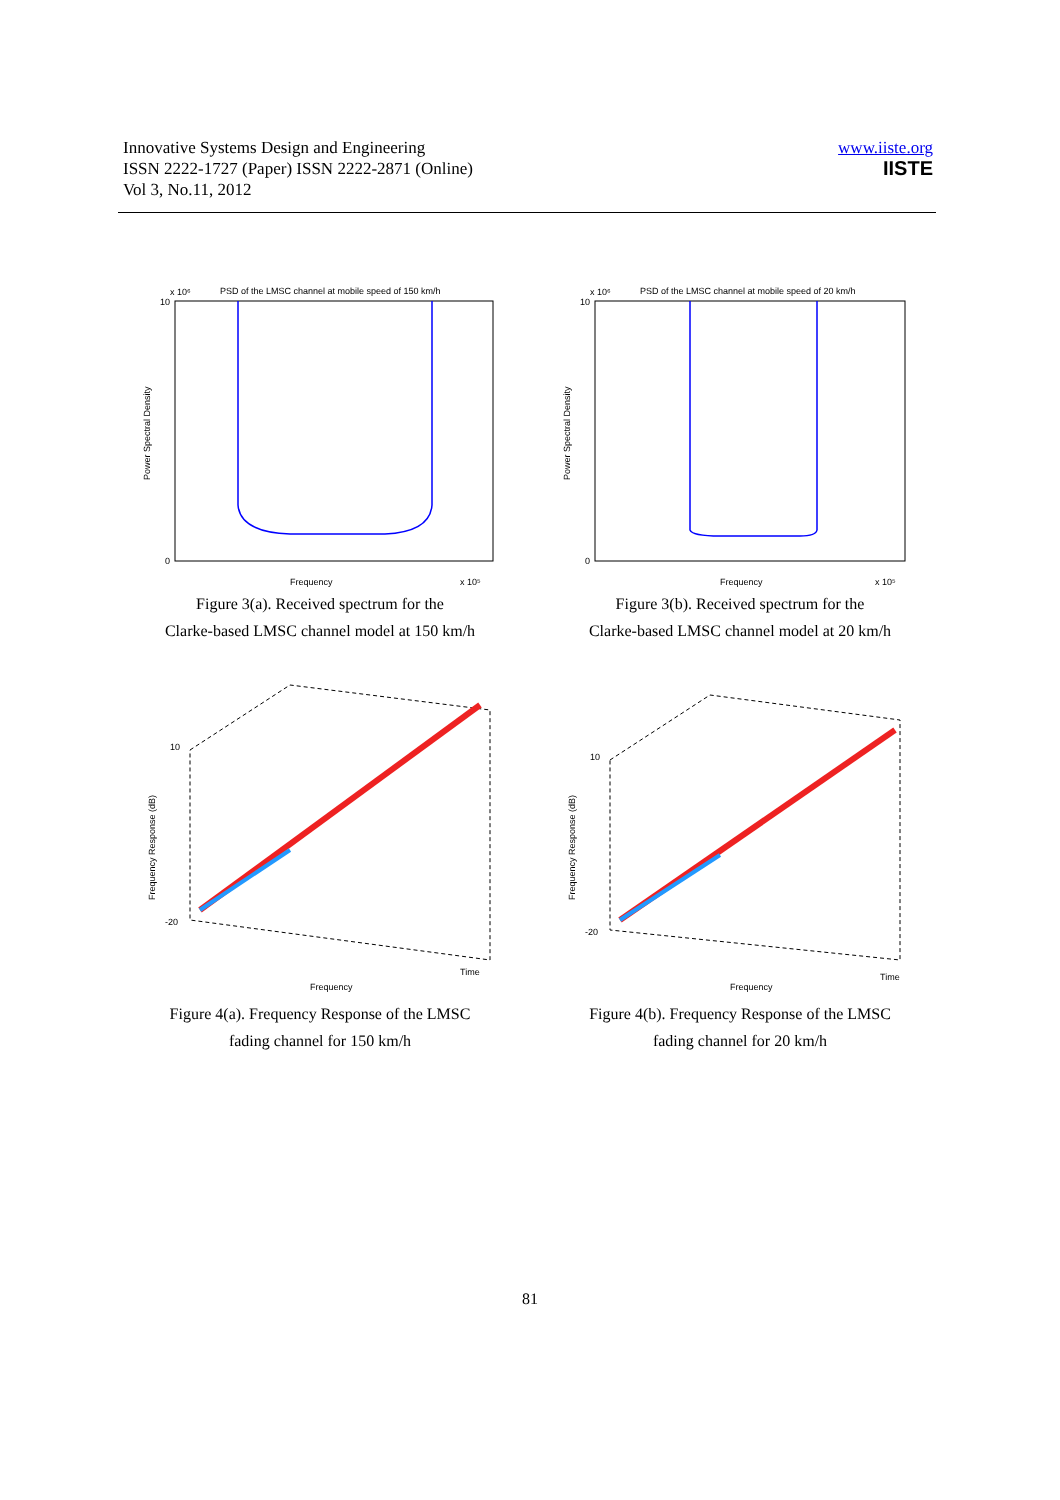Innovative Systems Design and Engineering
ISSN 2222-1727 (Paper) ISSN 2222-2871 (Online)
Vol 3, No.11, 2012
www.iiste.org
IISTE
x 10⁶
PSD of the LMSC channel at mobile speed of 150 km/h
10
0
Frequency
x 10⁵
Power Spectral Density
Figure 3(a). Received spectrum for the
Clarke-based LMSC channel model at 150 km/h
x 10⁶
PSD of the LMSC channel at mobile speed of 20 km/h
10
0
Frequency
x 10⁵
Power Spectral Density
Figure 3(b). Received spectrum for the
Clarke-based LMSC channel model at 20 km/h
10
-20
Frequency
Time
Frequency Response (dB)
Figure 4(a). Frequency Response of the LMSC
fading channel for 150 km/h
10
-20
Frequency
Time
Frequency Response (dB)
Figure 4(b). Frequency Response of the LMSC
fading channel for 20 km/h
81